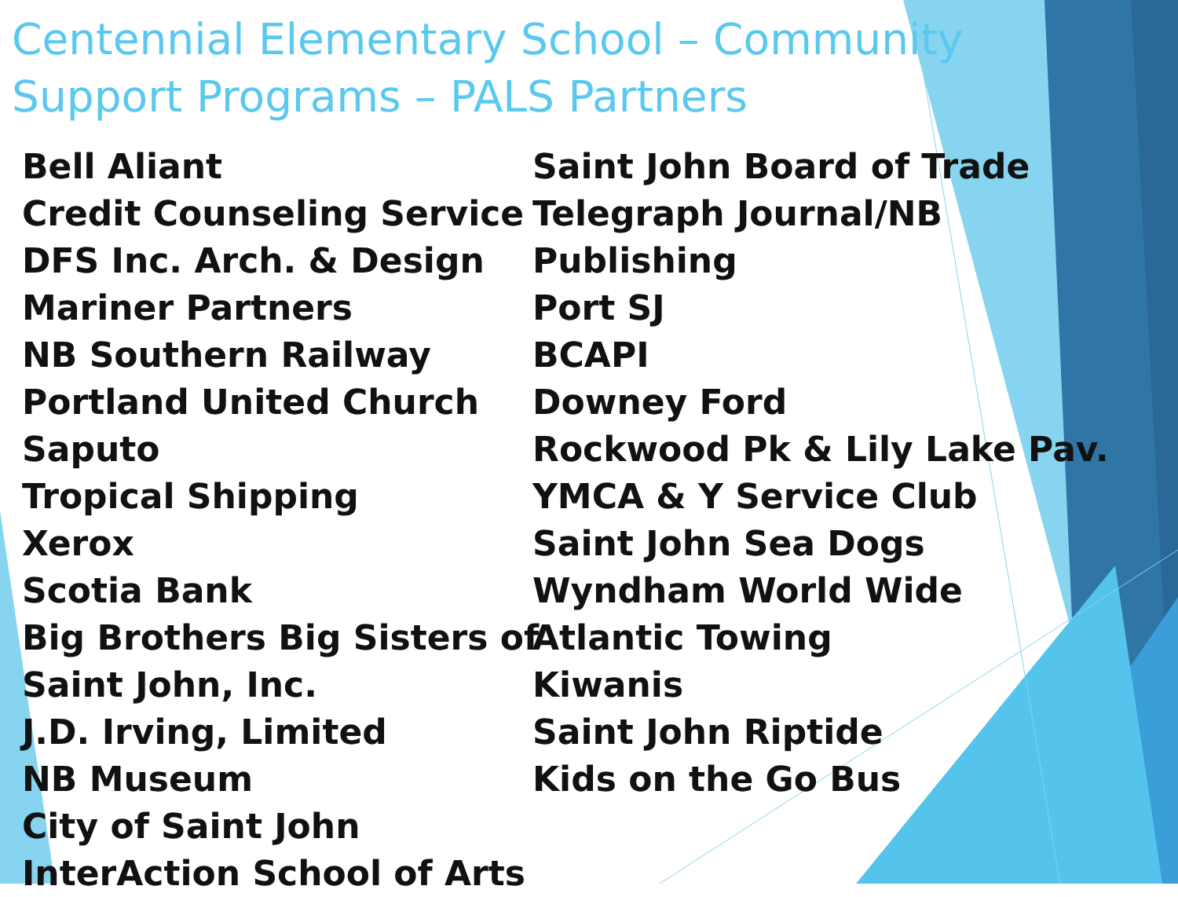Centennial Elementary School – Community
Support Programs – PALS Partners
Bell Aliant
Credit Counseling Service
DFS Inc. Arch. & Design
Mariner Partners
NB Southern Railway
Portland United Church
Saputo
Tropical Shipping
Xerox
Scotia Bank
Big Brothers Big Sisters of
Saint John, Inc.
J.D. Irving, Limited
NB Museum
City of Saint John
InterAction School of Arts
Saint John Board of Trade
Telegraph Journal/NB
Publishing
Port SJ
BCAPI
Downey Ford
Rockwood Pk & Lily Lake Pav.
YMCA & Y Service Club
Saint John Sea Dogs
Wyndham World Wide
Atlantic Towing
Kiwanis
Saint John Riptide
Kids on the Go Bus